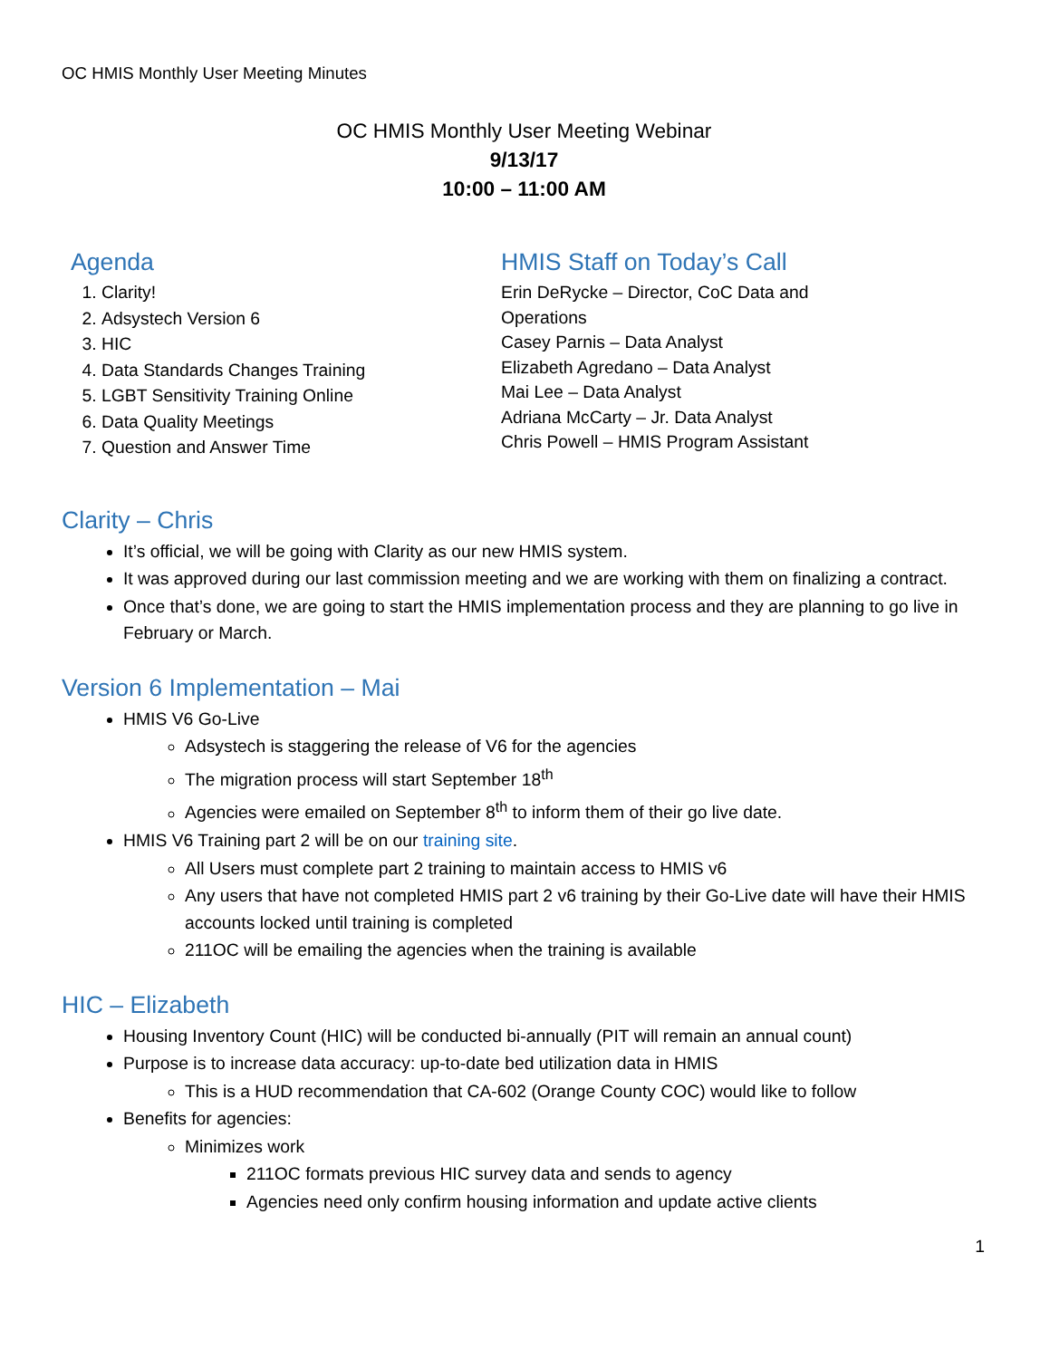OC HMIS Monthly User Meeting Minutes
OC HMIS Monthly User Meeting Webinar
9/13/17
10:00 – 11:00 AM
Agenda
1. Clarity!
2. Adsystech Version 6
3. HIC
4. Data Standards Changes Training
5. LGBT Sensitivity Training Online
6. Data Quality Meetings
7. Question and Answer Time
HMIS Staff on Today’s Call
Erin DeRycke – Director, CoC Data and
Operations
Casey Parnis – Data Analyst
Elizabeth Agredano – Data Analyst
Mai Lee – Data Analyst
Adriana McCarty – Jr. Data Analyst
Chris Powell – HMIS Program Assistant
Clarity – Chris
It’s official, we will be going with Clarity as our new HMIS system.
It was approved during our last commission meeting and we are working with them on finalizing a contract.
Once that’s done, we are going to start the HMIS implementation process and they are planning to go live in February or March.
Version 6 Implementation – Mai
HMIS V6 Go-Live
Adsystech is staggering the release of V6 for the agencies
The migration process will start September 18<sup>th</sup>
Agencies were emailed on September 8<sup>th</sup> to inform them of their go live date.
HMIS V6 Training part 2 will be on our training site.
All Users must complete part 2 training to maintain access to HMIS v6
Any users that have not completed HMIS part 2 v6 training by their Go-Live date will have their HMIS accounts locked until training is completed
211OC will be emailing the agencies when the training is available
HIC – Elizabeth
Housing Inventory Count (HIC) will be conducted bi-annually (PIT will remain an annual count)
Purpose is to increase data accuracy: up-to-date bed utilization data in HMIS
This is a HUD recommendation that CA-602 (Orange County COC) would like to follow
Benefits for agencies:
Minimizes work
211OC formats previous HIC survey data and sends to agency
Agencies need only confirm housing information and update active clients
1